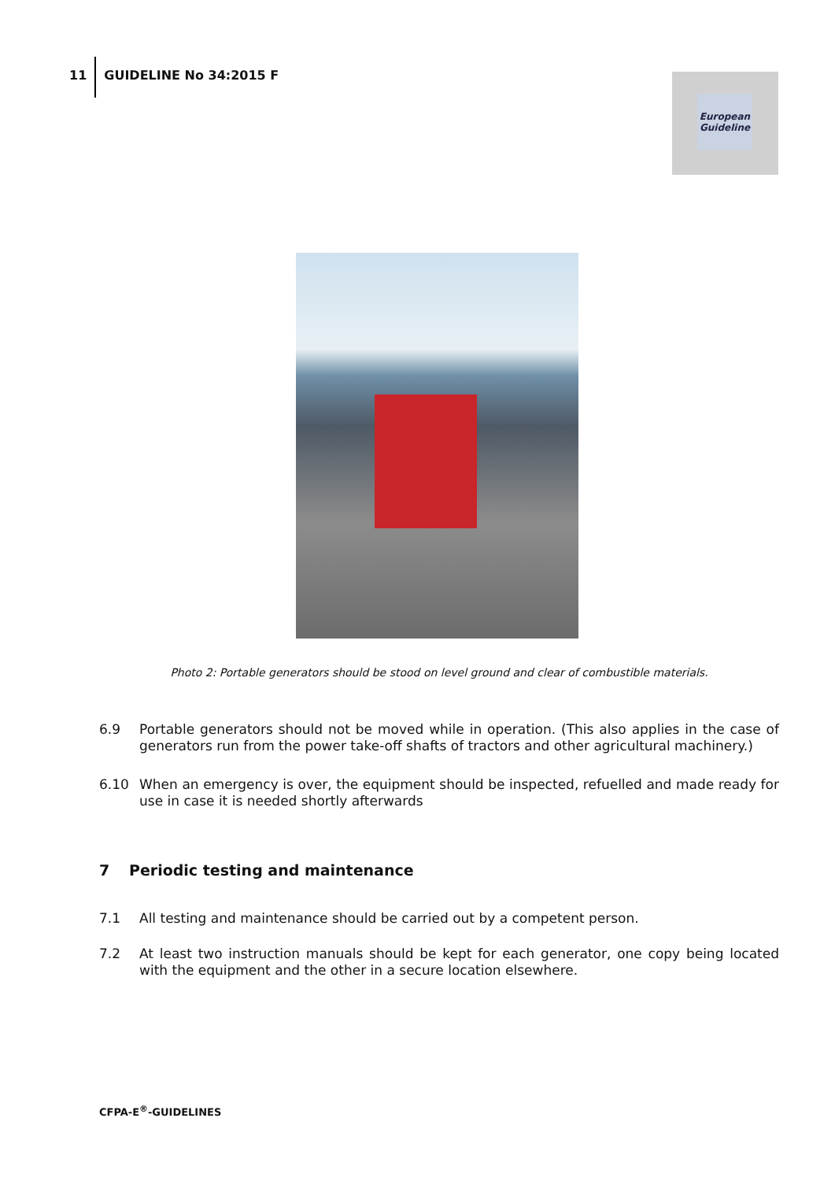11
GUIDELINE No 34:2015 F
European
Guideline
Photo 2: Portable generators should be stood on level ground and clear of combustible materials.
6.9 Portable generators should not be moved while in operation. (This also applies in the case of generators run from the power take-off shafts of tractors and other agricultural machinery.)
6.10 When an emergency is over, the equipment should be inspected, refuelled and made ready for use in case it is needed shortly afterwards
7 Periodic testing and maintenance
7.1 All testing and maintenance should be carried out by a competent person.
7.2 At least two instruction manuals should be kept for each generator, one copy being located with the equipment and the other in a secure location elsewhere.
CFPA-E<sup>®</sup>-GUIDELINES